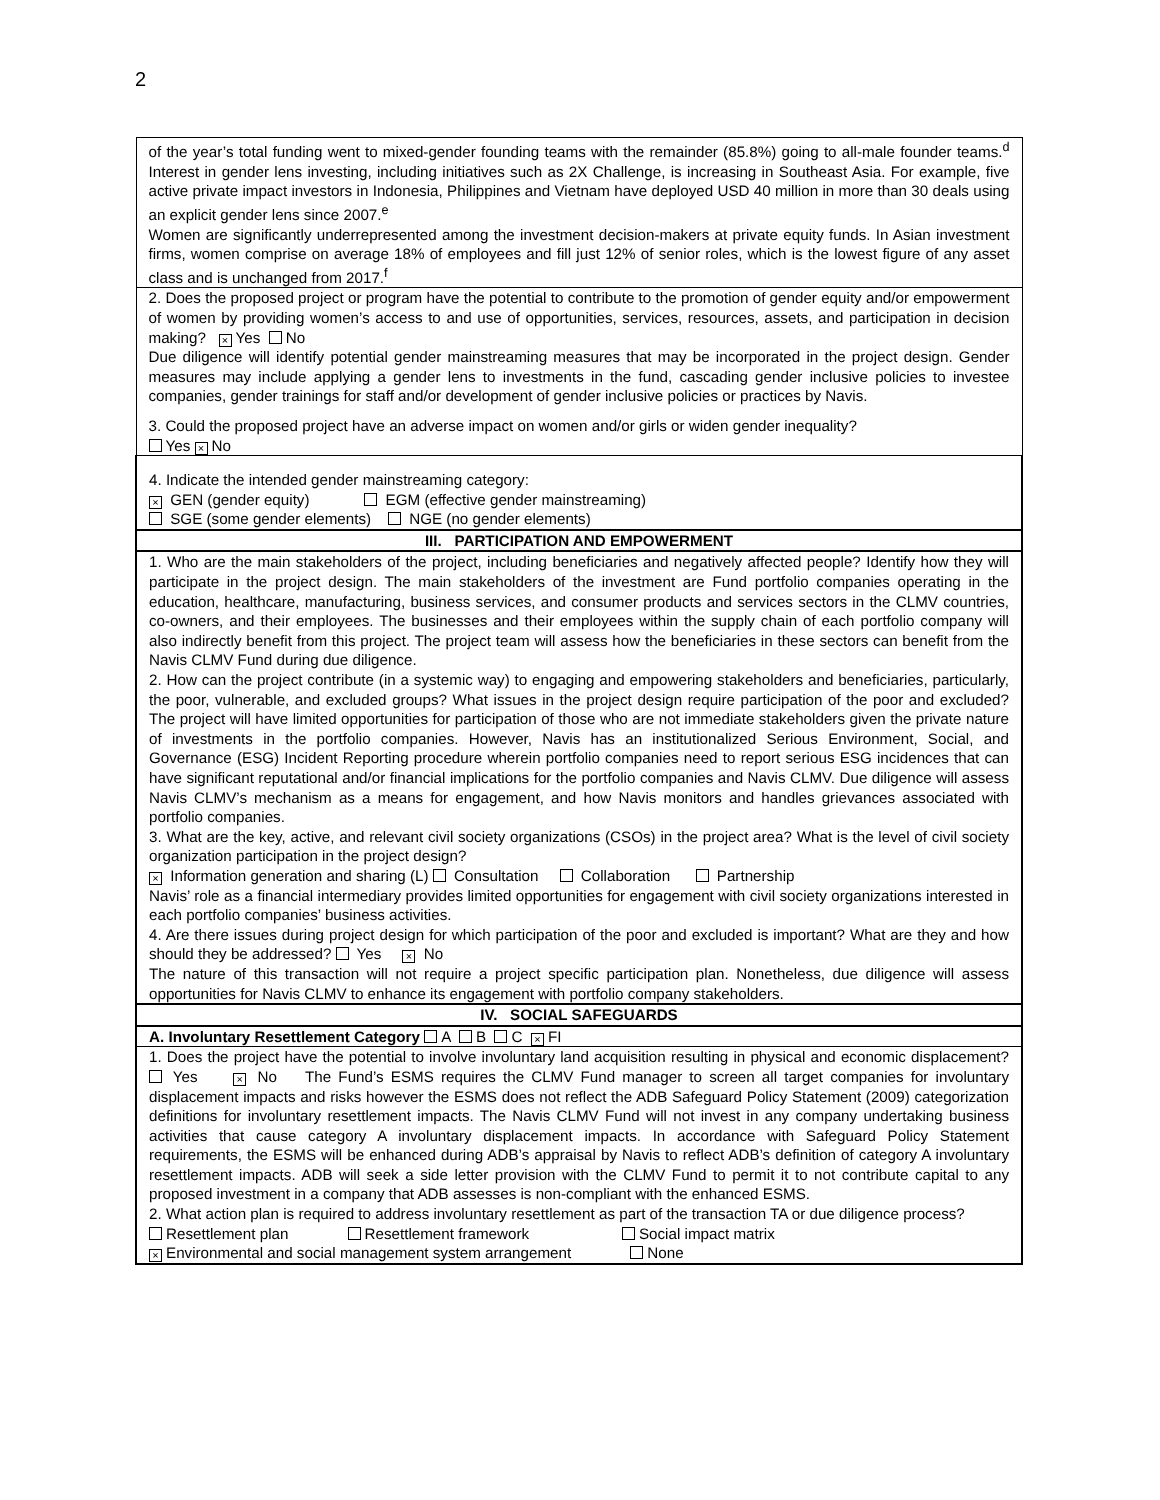2
| of the year’s total funding went to mixed-gender founding teams with the remainder (85.8%) going to all-male founder teams.<sup>d</sup> Interest in gender lens investing, including initiatives such as 2X Challenge, is increasing in Southeast Asia. For example, five active private impact investors in Indonesia, Philippines and Vietnam have deployed USD 40 million in more than 30 deals using an explicit gender lens since 2007.<sup>e</sup> Women are significantly underrepresented among the investment decision-makers at private equity funds. In Asian investment firms, women comprise on average 18% of employees and fill just 12% of senior roles, which is the lowest figure of any asset class and is unchanged from 2017.<sup>f</sup> |
| 2. Does the proposed project or program have the potential to contribute to the promotion of gender equity and/or empowerment of women by providing women’s access to and use of opportunities, services, resources, assets, and participation in decision making? × Yes No Due diligence will identify potential gender mainstreaming measures that may be incorporated in the project design. Gender measures may include applying a gender lens to investments in the fund, cascading gender inclusive policies to investee companies, gender trainings for staff and/or development of gender inclusive policies or practices by Navis. 3. Could the proposed project have an adverse impact on women and/or girls or widen gender inequality? Yes × No |
| 4. Indicate the intended gender mainstreaming category: × GEN (gender equity) EGM (effective gender mainstreaming) SGE (some gender elements) NGE (no gender elements) |
| III. PARTICIPATION AND EMPOWERMENT |
| 1. Who are the main stakeholders of the project, including beneficiaries and negatively affected people? Identify how they will participate in the project design. The main stakeholders of the investment are Fund portfolio companies operating in the education, healthcare, manufacturing, business services, and consumer products and services sectors in the CLMV countries, co-owners, and their employees. The businesses and their employees within the supply chain of each portfolio company will also indirectly benefit from this project. The project team will assess how the beneficiaries in these sectors can benefit from the Navis CLMV Fund during due diligence. 2. How can the project contribute (in a systemic way) to engaging and empowering stakeholders and beneficiaries, particularly, the poor, vulnerable, and excluded groups? What issues in the project design require participation of the poor and excluded? The project will have limited opportunities for participation of those who are not immediate stakeholders given the private nature of investments in the portfolio companies. However, Navis has an institutionalized Serious Environment, Social, and Governance (ESG) Incident Reporting procedure wherein portfolio companies need to report serious ESG incidences that can have significant reputational and/or financial implications for the portfolio companies and Navis CLMV. Due diligence will assess Navis CLMV’s mechanism as a means for engagement, and how Navis monitors and handles grievances associated with portfolio companies. 3. What are the key, active, and relevant civil society organizations (CSOs) in the project area? What is the level of civil society organization participation in the project design? × Information generation and sharing (L) Consultation Collaboration Partnership Navis’ role as a financial intermediary provides limited opportunities for engagement with civil society organizations interested in each portfolio companies’ business activities. 4. Are there issues during project design for which participation of the poor and excluded is important? What are they and how should they be addressed? Yes × No The nature of this transaction will not require a project specific participation plan. Nonetheless, due diligence will assess opportunities for Navis CLMV to enhance its engagement with portfolio company stakeholders. |
| IV. SOCIAL SAFEGUARDS |
| A. Involuntary Resettlement Category A B C × FI |
| 1. Does the project have the potential to involve involuntary land acquisition resulting in physical and economic displacement? Yes × No The Fund’s ESMS requires the CLMV Fund manager to screen all target companies for involuntary displacement impacts and risks however the ESMS does not reflect the ADB Safeguard Policy Statement (2009) categorization definitions for involuntary resettlement impacts. The Navis CLMV Fund will not invest in any company undertaking business activities that cause category A involuntary displacement impacts. In accordance with Safeguard Policy Statement requirements, the ESMS will be enhanced during ADB’s appraisal by Navis to reflect ADB’s definition of category A involuntary resettlement impacts. ADB will seek a side letter provision with the CLMV Fund to permit it to not contribute capital to any proposed investment in a company that ADB assesses is non-compliant with the enhanced ESMS. 2. What action plan is required to address involuntary resettlement as part of the transaction TA or due diligence process? Resettlement plan Resettlement framework Social impact matrix × Environmental and social management system arrangement None |